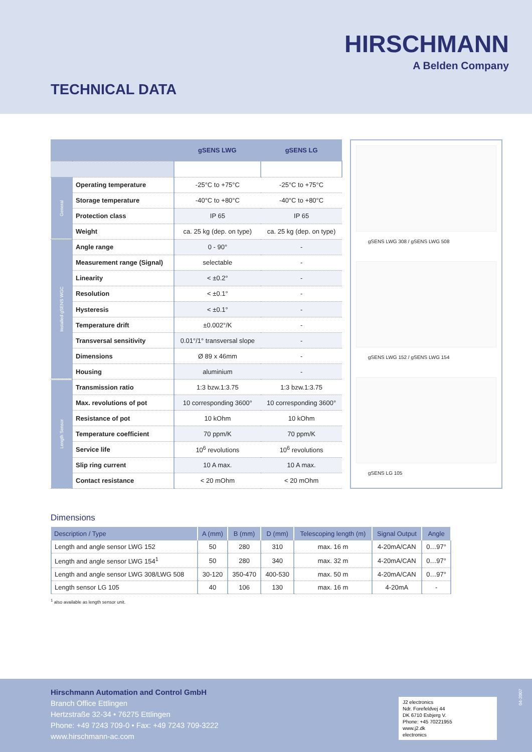HIRSCHMANN
A Belden Company
TECHNICAL DATA
| | | gSENS LWG | gSENS LG |
| --- | --- | --- | --- |
| General | Operating temperature | -25°C to +75°C | -25°C to +75°C |
| | Storage temperature | -40°C to +80°C | -40°C to +80°C |
| | Protection class | IP 65 | IP 65 |
| | Weight | ca. 25 kg (dep. on type) | ca. 25 kg (dep. on type) |
| Installed gSENS WGC | Angle range | 0 - 90° | - |
| | Measurement range (Signal) | selectable | - |
| | Linearity | < ±0.2° | - |
| | Resolution | < ±0.1° | - |
| | Hysteresis | < ±0.1° | - |
| | Temperature drift | ±0.002°/K | - |
| | Transversal sensitivity | 0.01°/1° transversal slope | - |
| | Dimensions | Ø 89 x 46mm | - |
| | Housing | aluminium | - |
| Length Sensor | Transmission ratio | 1:3 bzw.1:3.75 | 1:3 bzw.1:3.75 |
| | Max. revolutions of pot | 10 corresponding 3600° | 10 corresponding 3600° |
| | Resistance of pot | 10 kOhm | 10 kOhm |
| | Temperature coefficient | 70 ppm/K | 70 ppm/K |
| | Service life | 10<sup>6</sup> revolutions | 10<sup>6</sup> revolutions |
| | Slip ring current | 10 A max. | 10 A max. |
| | Contact resistance | < 20 mOhm | < 20 mOhm |
gSENS LWG 308 / gSENS LWG 508
gSENS LWG 152 / gSENS LWG 154
gSENS LG 105
Dimensions
| Description / Type | A (mm) | B (mm) | D (mm) | Telescoping length (m) | Signal Output | Angle |
| --- | --- | --- | --- | --- | --- | --- |
| Length and angle sensor LWG 152 | 50 | 280 | 310 | max. 16 m | 4-20mA/CAN | 0…97° |
| Length and angle sensor LWG 154<sup>1</sup> | 50 | 280 | 340 | max. 32 m | 4-20mA/CAN | 0…97° |
| Length and angle sensor LWG 308/LWG 508 | 30-120 | 350-470 | 400-530 | max. 50 m | 4-20mA/CAN | 0…97° |
| Length sensor LG 105 | 40 | 106 | 130 | max. 16 m | 4-20mA | - |
<sup>1</sup> also available as length sensor unit.
Hirschmann Automation and Control GmbH
Branch Office Ettlingen
Hertzstraße 32-34 • 76275 Ettlingen
Phone: +49 7243 709-0 • Fax: +49 7243 709-3222
www.hirschmann-ac.com
J2 electronics
Ndr. Forefeldvej 44
DK 6710 Esbjerg V.
Phone: +45 70221955
www.j2.dk
electronics
04-2007